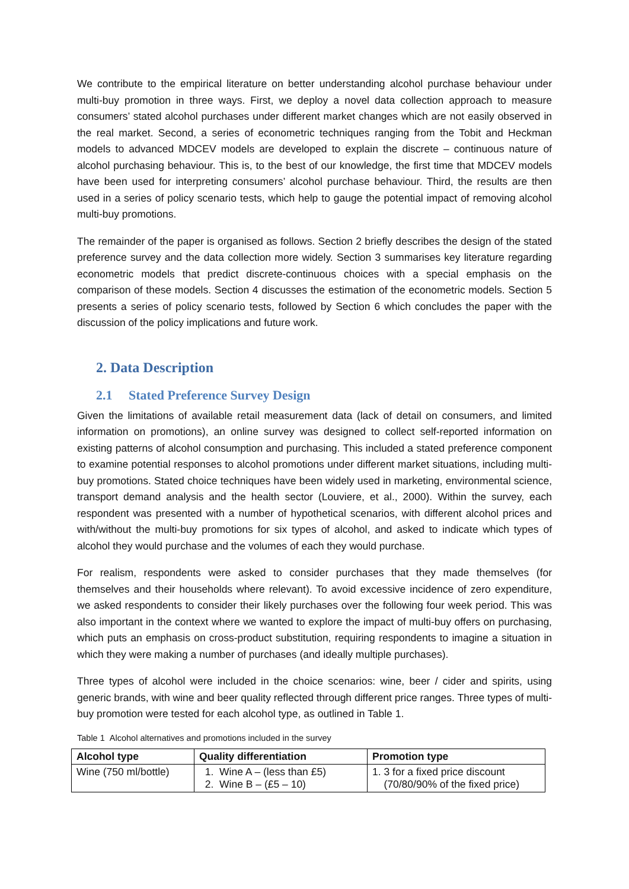We contribute to the empirical literature on better understanding alcohol purchase behaviour under multi-buy promotion in three ways. First, we deploy a novel data collection approach to measure consumers’ stated alcohol purchases under different market changes which are not easily observed in the real market. Second, a series of econometric techniques ranging from the Tobit and Heckman models to advanced MDCEV models are developed to explain the discrete – continuous nature of alcohol purchasing behaviour. This is, to the best of our knowledge, the first time that MDCEV models have been used for interpreting consumers’ alcohol purchase behaviour. Third, the results are then used in a series of policy scenario tests, which help to gauge the potential impact of removing alcohol multi-buy promotions.
The remainder of the paper is organised as follows. Section 2 briefly describes the design of the stated preference survey and the data collection more widely. Section 3 summarises key literature regarding econometric models that predict discrete-continuous choices with a special emphasis on the comparison of these models. Section 4 discusses the estimation of the econometric models. Section 5 presents a series of policy scenario tests, followed by Section 6 which concludes the paper with the discussion of the policy implications and future work.
2. Data Description
2.1 Stated Preference Survey Design
Given the limitations of available retail measurement data (lack of detail on consumers, and limited information on promotions), an online survey was designed to collect self-reported information on existing patterns of alcohol consumption and purchasing. This included a stated preference component to examine potential responses to alcohol promotions under different market situations, including multi-buy promotions. Stated choice techniques have been widely used in marketing, environmental science, transport demand analysis and the health sector (Louviere, et al., 2000). Within the survey, each respondent was presented with a number of hypothetical scenarios, with different alcohol prices and with/without the multi-buy promotions for six types of alcohol, and asked to indicate which types of alcohol they would purchase and the volumes of each they would purchase.
For realism, respondents were asked to consider purchases that they made themselves (for themselves and their households where relevant). To avoid excessive incidence of zero expenditure, we asked respondents to consider their likely purchases over the following four week period. This was also important in the context where we wanted to explore the impact of multi-buy offers on purchasing, which puts an emphasis on cross-product substitution, requiring respondents to imagine a situation in which they were making a number of purchases (and ideally multiple purchases).
Three types of alcohol were included in the choice scenarios: wine, beer / cider and spirits, using generic brands, with wine and beer quality reflected through different price ranges. Three types of multi-buy promotion were tested for each alcohol type, as outlined in Table 1.
Table 1 Alcohol alternatives and promotions included in the survey
| Alcohol type | Quality differentiation | Promotion type |
| --- | --- | --- |
| Wine (750 ml/bottle) | 1. Wine A – (less than £5) 2. Wine B – (£5 – 10) | 1. 3 for a fixed price discount (70/80/90% of the fixed price) |